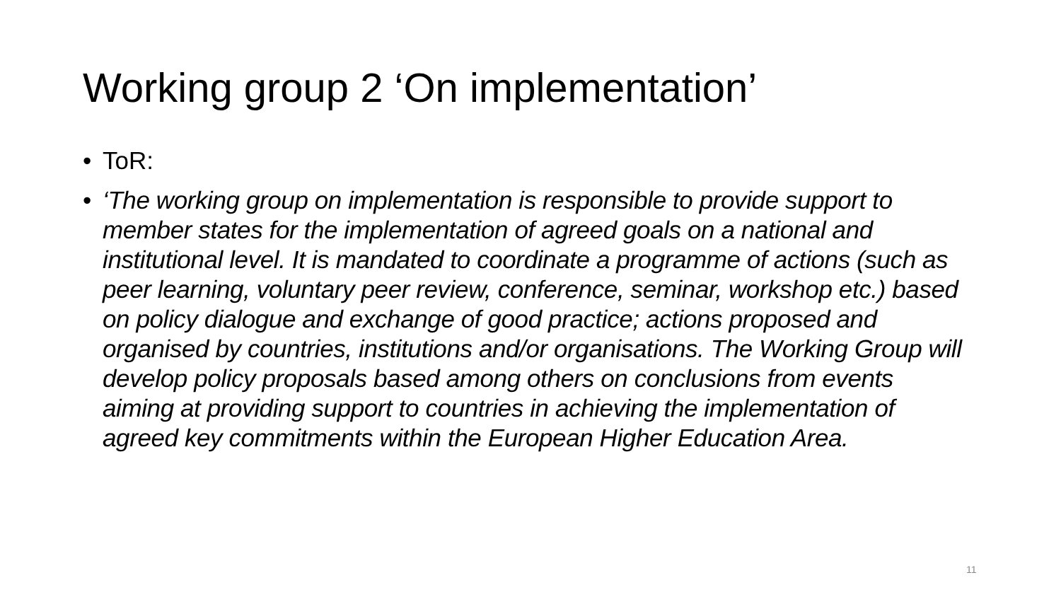Working group 2 ‘On implementation’
• ToR:
• ‘The working group on implementation is responsible to provide support to member states for the implementation of agreed goals on a national and institutional level. It is mandated to coordinate a programme of actions (such as peer learning, voluntary peer review, conference, seminar, workshop etc.) based on policy dialogue and exchange of good practice; actions proposed and organised by countries, institutions and/or organisations. The Working Group will develop policy proposals based among others on conclusions from events aiming at providing support to countries in achieving the implementation of agreed key commitments within the European Higher Education Area.
11